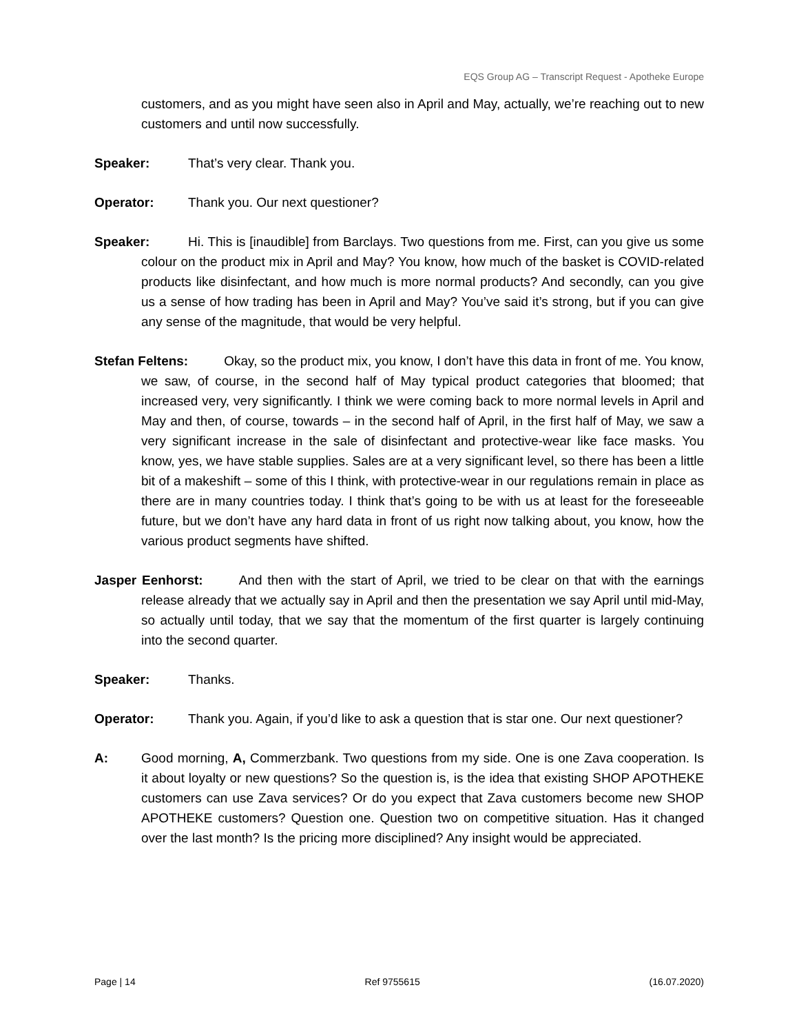EQS Group AG – Transcript Request - Apotheke Europe
customers, and as you might have seen also in April and May, actually, we’re reaching out to new customers and until now successfully.
Speaker: That’s very clear. Thank you.
Operator: Thank you. Our next questioner?
Speaker: Hi. This is [inaudible] from Barclays. Two questions from me. First, can you give us some colour on the product mix in April and May? You know, how much of the basket is COVID-related products like disinfectant, and how much is more normal products? And secondly, can you give us a sense of how trading has been in April and May? You’ve said it’s strong, but if you can give any sense of the magnitude, that would be very helpful.
Stefan Feltens: Okay, so the product mix, you know, I don’t have this data in front of me. You know, we saw, of course, in the second half of May typical product categories that bloomed; that increased very, very significantly. I think we were coming back to more normal levels in April and May and then, of course, towards – in the second half of April, in the first half of May, we saw a very significant increase in the sale of disinfectant and protective-wear like face masks. You know, yes, we have stable supplies. Sales are at a very significant level, so there has been a little bit of a makeshift – some of this I think, with protective-wear in our regulations remain in place as there are in many countries today. I think that’s going to be with us at least for the foreseeable future, but we don’t have any hard data in front of us right now talking about, you know, how the various product segments have shifted.
Jasper Eenhorst: And then with the start of April, we tried to be clear on that with the earnings release already that we actually say in April and then the presentation we say April until mid-May, so actually until today, that we say that the momentum of the first quarter is largely continuing into the second quarter.
Speaker: Thanks.
Operator: Thank you. Again, if you’d like to ask a question that is star one. Our next questioner?
A: Good morning, A, Commerzbank. Two questions from my side. One is one Zava cooperation. Is it about loyalty or new questions? So the question is, is the idea that existing SHOP APOTHEKE customers can use Zava services? Or do you expect that Zava customers become new SHOP APOTHEKE customers? Question one. Question two on competitive situation. Has it changed over the last month? Is the pricing more disciplined? Any insight would be appreciated.
Page | 14 Ref 9755615 (16.07.2020)